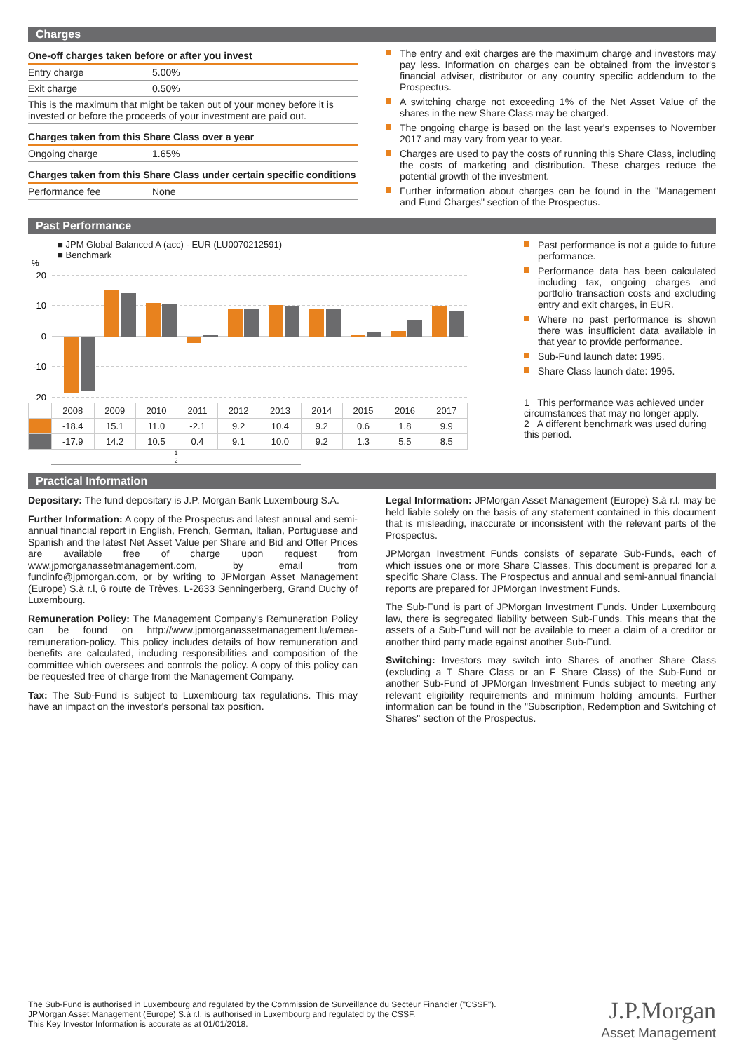Charges
| One-off charges taken before or after you invest | |
| Entry charge | 5.00% |
| Exit charge | 0.50% |
| This is the maximum that might be taken out of your money before it is invested or before the proceeds of your investment are paid out. | |
| Charges taken from this Share Class over a year | |
| Ongoing charge | 1.65% |
| Charges taken from this Share Class under certain specific conditions | |
| Performance fee | None |
The entry and exit charges are the maximum charge and investors may pay less. Information on charges can be obtained from the investor's financial adviser, distributor or any country specific addendum to the Prospectus.
A switching charge not exceeding 1% of the Net Asset Value of the shares in the new Share Class may be charged.
The ongoing charge is based on the last year's expenses to November 2017 and may vary from year to year.
Charges are used to pay the costs of running this Share Class, including the costs of marketing and distribution. These charges reduce the potential growth of the investment.
Further information about charges can be found in the "Management and Fund Charges" section of the Prospectus.
Past Performance
■ JPM Global Balanced A (acc) - EUR (LU0070212591)
■ Benchmark
%
20
10
0
-10
-20
| | 2008 | 2009 | 2010 | 2011 | 2012 | 2013 | 2014 | 2015 | 2016 | 2017 |
| | -18.4 | 15.1 | 11.0 | -2.1 | 9.2 | 10.4 | 9.2 | 0.6 | 1.8 | 9.9 |
| | -17.9 | 14.2 | 10.5 | 0.4 | 9.1 | 10.0 | 9.2 | 1.3 | 5.5 | 8.5 |
1
2
Past performance is not a guide to future performance.
Performance data has been calculated including tax, ongoing charges and portfolio transaction costs and excluding entry and exit charges, in EUR.
Where no past performance is shown there was insufficient data available in that year to provide performance.
Sub-Fund launch date: 1995.
Share Class launch date: 1995.
1 This performance was achieved under circumstances that may no longer apply.
2 A different benchmark was used during this period.
Practical Information
Depositary: The fund depositary is J.P. Morgan Bank Luxembourg S.A.
Further Information: A copy of the Prospectus and latest annual and semi-annual financial report in English, French, German, Italian, Portuguese and Spanish and the latest Net Asset Value per Share and Bid and Offer Prices are available free of charge upon request from www.jpmorganassetmanagement.com, by email from fundinfo@jpmorgan.com, or by writing to JPMorgan Asset Management (Europe) S.à r.l, 6 route de Trèves, L-2633 Senningerberg, Grand Duchy of Luxembourg.
Remuneration Policy: The Management Company's Remuneration Policy can be found on http://www.jpmorganassetmanagement.lu/emea-remuneration-policy. This policy includes details of how remuneration and benefits are calculated, including responsibilities and composition of the committee which oversees and controls the policy. A copy of this policy can be requested free of charge from the Management Company.
Tax: The Sub-Fund is subject to Luxembourg tax regulations. This may have an impact on the investor's personal tax position.
Legal Information: JPMorgan Asset Management (Europe) S.à r.l. may be held liable solely on the basis of any statement contained in this document that is misleading, inaccurate or inconsistent with the relevant parts of the Prospectus.
JPMorgan Investment Funds consists of separate Sub-Funds, each of which issues one or more Share Classes. This document is prepared for a specific Share Class. The Prospectus and annual and semi-annual financial reports are prepared for JPMorgan Investment Funds.
The Sub-Fund is part of JPMorgan Investment Funds. Under Luxembourg law, there is segregated liability between Sub-Funds. This means that the assets of a Sub-Fund will not be available to meet a claim of a creditor or another third party made against another Sub-Fund.
Switching: Investors may switch into Shares of another Share Class (excluding a T Share Class or an F Share Class) of the Sub-Fund or another Sub-Fund of JPMorgan Investment Funds subject to meeting any relevant eligibility requirements and minimum holding amounts. Further information can be found in the "Subscription, Redemption and Switching of Shares" section of the Prospectus.
The Sub-Fund is authorised in Luxembourg and regulated by the Commission de Surveillance du Secteur Financier ("CSSF").
JPMorgan Asset Management (Europe) S.à r.l. is authorised in Luxembourg and regulated by the CSSF.
This Key Investor Information is accurate as at 01/01/2018.
J.P.Morgan
Asset Management